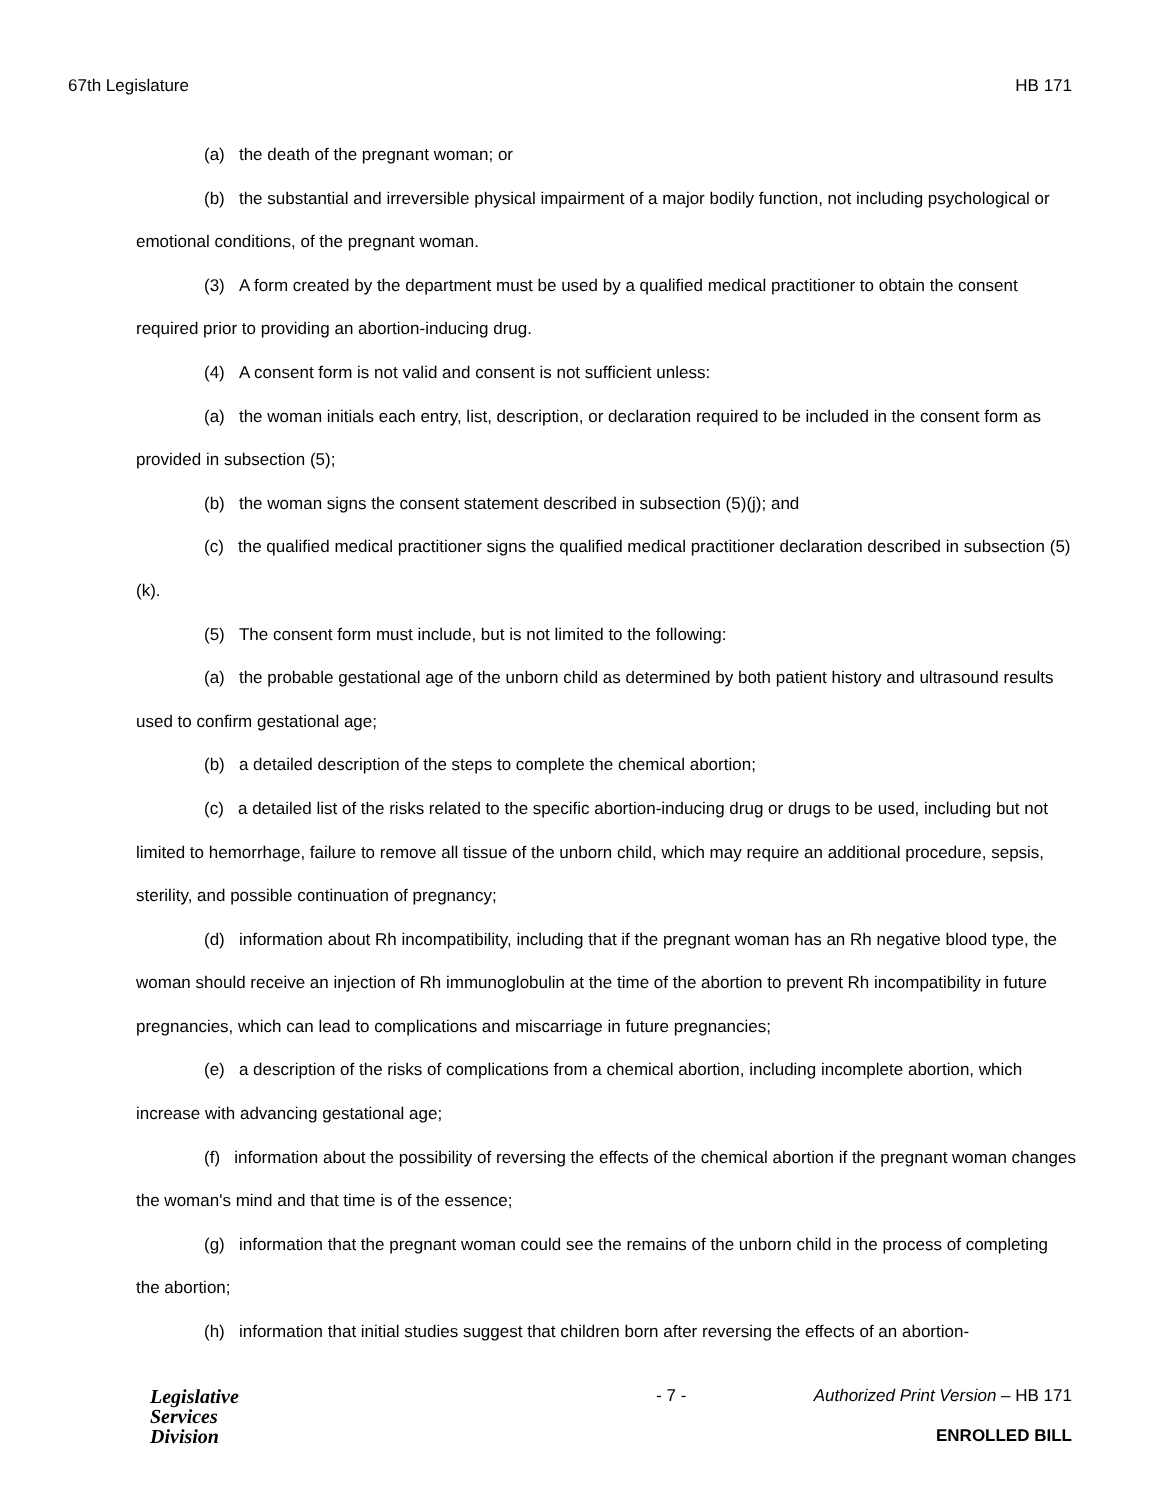67th Legislature HB 171
(a) the death of the pregnant woman; or
(b) the substantial and irreversible physical impairment of a major bodily function, not including psychological or emotional conditions, of the pregnant woman.
(3) A form created by the department must be used by a qualified medical practitioner to obtain the consent required prior to providing an abortion-inducing drug.
(4) A consent form is not valid and consent is not sufficient unless:
(a) the woman initials each entry, list, description, or declaration required to be included in the consent form as provided in subsection (5);
(b) the woman signs the consent statement described in subsection (5)(j); and
(c) the qualified medical practitioner signs the qualified medical practitioner declaration described in subsection (5)(k).
(5) The consent form must include, but is not limited to the following:
(a) the probable gestational age of the unborn child as determined by both patient history and ultrasound results used to confirm gestational age;
(b) a detailed description of the steps to complete the chemical abortion;
(c) a detailed list of the risks related to the specific abortion-inducing drug or drugs to be used, including but not limited to hemorrhage, failure to remove all tissue of the unborn child, which may require an additional procedure, sepsis, sterility, and possible continuation of pregnancy;
(d) information about Rh incompatibility, including that if the pregnant woman has an Rh negative blood type, the woman should receive an injection of Rh immunoglobulin at the time of the abortion to prevent Rh incompatibility in future pregnancies, which can lead to complications and miscarriage in future pregnancies;
(e) a description of the risks of complications from a chemical abortion, including incomplete abortion, which increase with advancing gestational age;
(f) information about the possibility of reversing the effects of the chemical abortion if the pregnant woman changes the woman's mind and that time is of the essence;
(g) information that the pregnant woman could see the remains of the unborn child in the process of completing the abortion;
(h) information that initial studies suggest that children born after reversing the effects of an abortion-
Legislative
Services
Division
- 7 - Authorized Print Version – HB 171
ENROLLED BILL